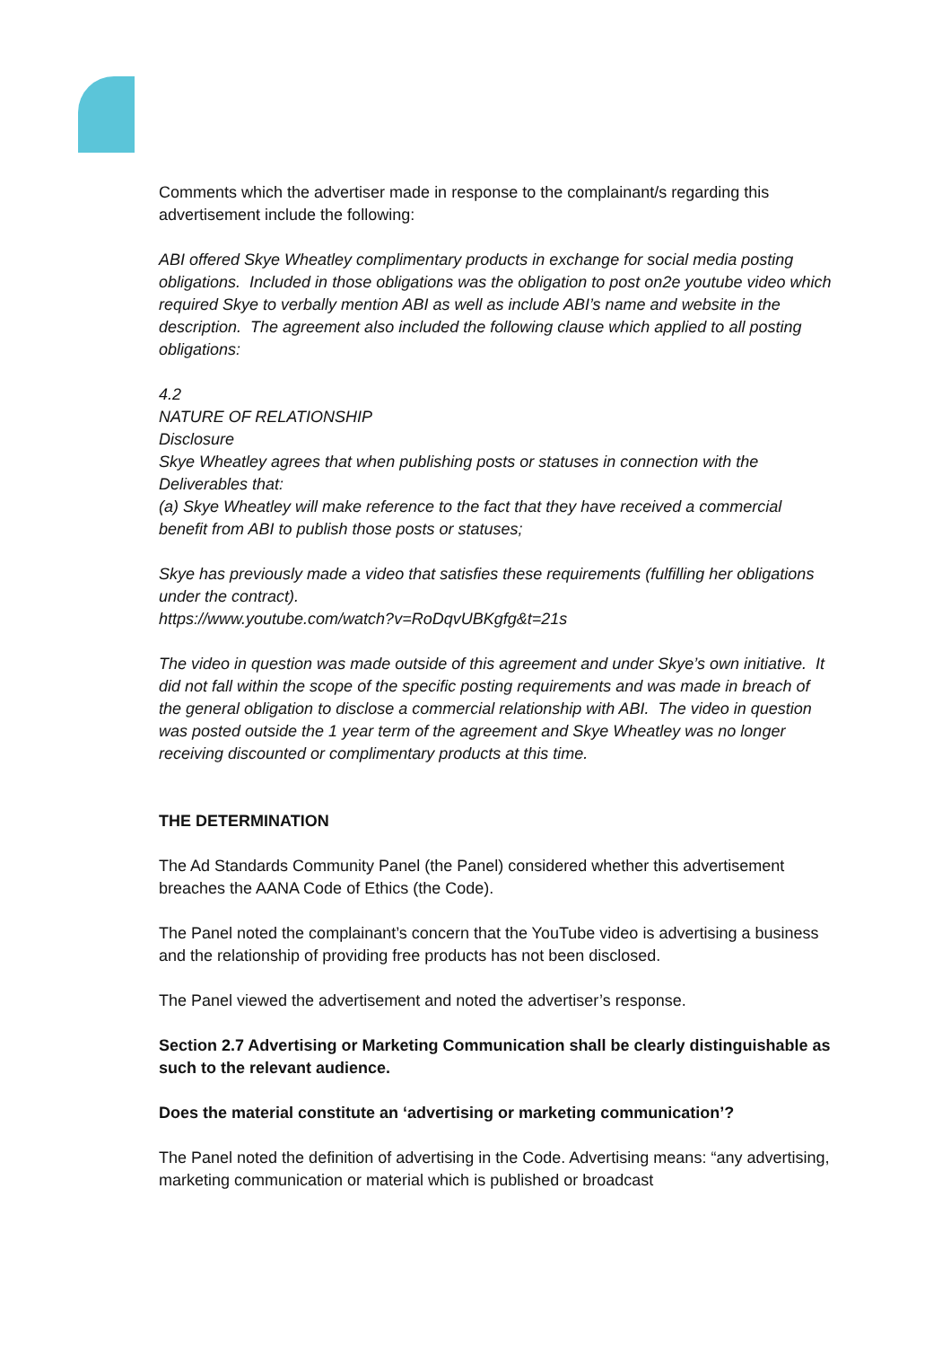Comments which the advertiser made in response to the complainant/s regarding this advertisement include the following:
ABI offered Skye Wheatley complimentary products in exchange for social media posting obligations. Included in those obligations was the obligation to post on2e youtube video which required Skye to verbally mention ABI as well as include ABI’s name and website in the description. The agreement also included the following clause which applied to all posting obligations:
4.2
NATURE OF RELATIONSHIP
Disclosure
Skye Wheatley agrees that when publishing posts or statuses in connection with the Deliverables that:
(a) Skye Wheatley will make reference to the fact that they have received a commercial benefit from ABI to publish those posts or statuses;
Skye has previously made a video that satisfies these requirements (fulfilling her obligations under the contract).
https://www.youtube.com/watch?v=RoDqvUBKgfg&t=21s
The video in question was made outside of this agreement and under Skye’s own initiative. It did not fall within the scope of the specific posting requirements and was made in breach of the general obligation to disclose a commercial relationship with ABI. The video in question was posted outside the 1 year term of the agreement and Skye Wheatley was no longer receiving discounted or complimentary products at this time.
THE DETERMINATION
The Ad Standards Community Panel (the Panel) considered whether this advertisement breaches the AANA Code of Ethics (the Code).
The Panel noted the complainant’s concern that the YouTube video is advertising a business and the relationship of providing free products has not been disclosed.
The Panel viewed the advertisement and noted the advertiser’s response.
Section 2.7 Advertising or Marketing Communication shall be clearly distinguishable as such to the relevant audience.
Does the material constitute an ‘advertising or marketing communication’?
The Panel noted the definition of advertising in the Code. Advertising means: “any advertising, marketing communication or material which is published or broadcast